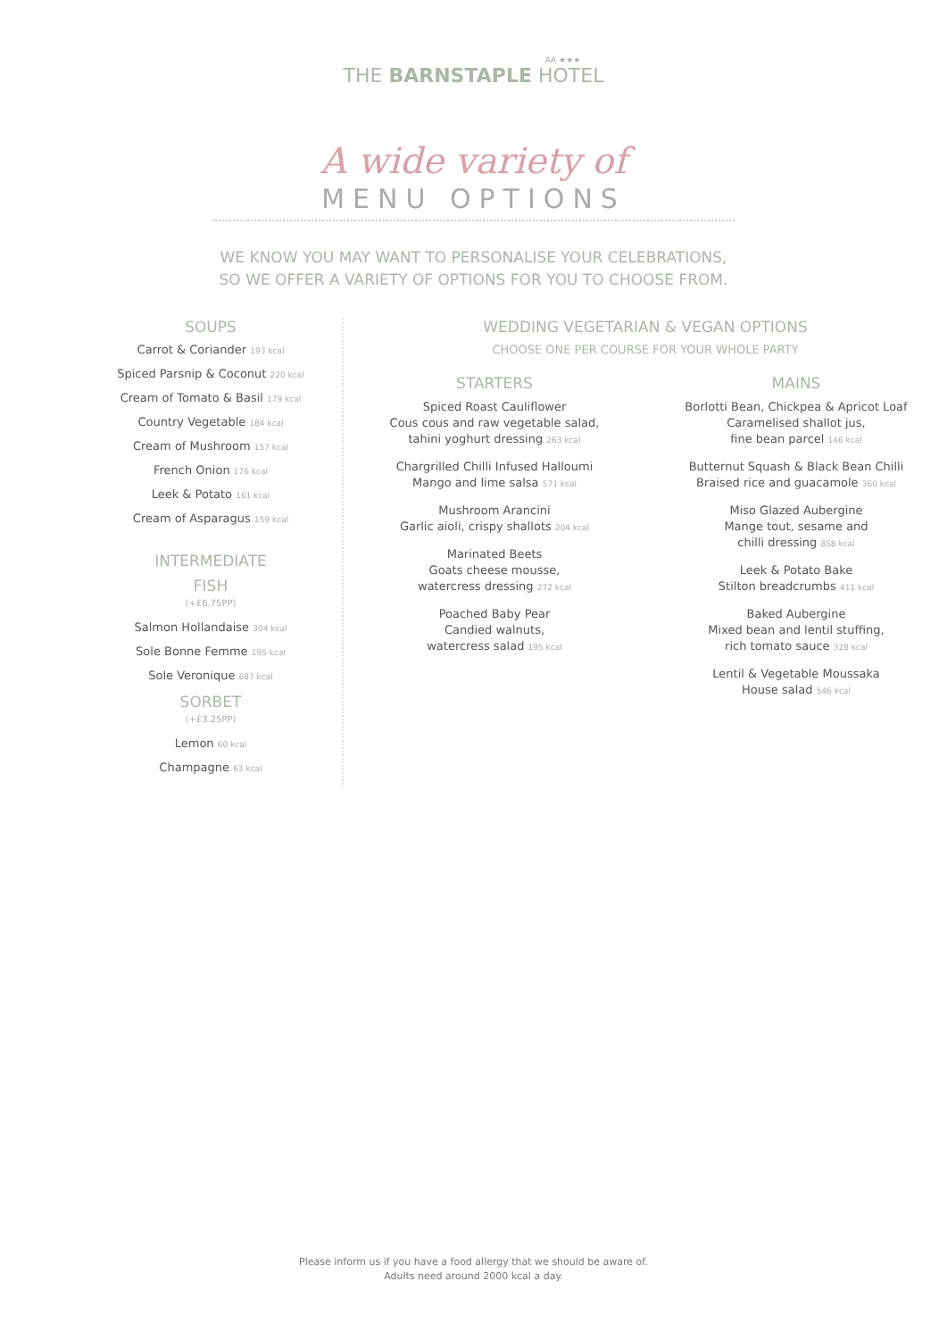AA ★★★
THE BARNSTAPLE HOTEL
A wide variety of
MENU OPTIONS
WE KNOW YOU MAY WANT TO PERSONALISE YOUR CELEBRATIONS,
SO WE OFFER A VARIETY OF OPTIONS FOR YOU TO CHOOSE FROM.
SOUPS
Carrot & Coriander 193 kcal
Spiced Parsnip & Coconut 220 kcal
Cream of Tomato & Basil 179 kcal
Country Vegetable 184 kcal
Cream of Mushroom 157 kcal
French Onion 176 kcal
Leek & Potato 161 kcal
Cream of Asparagus 159 kcal
INTERMEDIATE
FISH
(+£6.75PP)
Salmon Hollandaise 304 kcal
Sole Bonne Femme 195 kcal
Sole Veronique 687 kcal
SORBET
(+£3.25PP)
Lemon 60 kcal
Champagne 63 kcal
WEDDING VEGETARIAN & VEGAN OPTIONS
CHOOSE ONE PER COURSE FOR YOUR WHOLE PARTY
STARTERS
Spiced Roast Cauliflower
Cous cous and raw vegetable salad,
tahini yoghurt dressing 263 kcal
Chargrilled Chilli Infused Halloumi
Mango and lime salsa 571 kcal
Mushroom Arancini
Garlic aioli, crispy shallots 204 kcal
Marinated Beets
Goats cheese mousse,
watercress dressing 272 kcal
Poached Baby Pear
Candied walnuts,
watercress salad 195 kcal
MAINS
Borlotti Bean, Chickpea & Apricot Loaf
Caramelised shallot jus,
fine bean parcel 146 kcal
Butternut Squash & Black Bean Chilli
Braised rice and guacamole 360 kcal
Miso Glazed Aubergine
Mange tout, sesame and
chilli dressing 858 kcal
Leek & Potato Bake
Stilton breadcrumbs 411 kcal
Baked Aubergine
Mixed bean and lentil stuffing,
rich tomato sauce 328 kcal
Lentil & Vegetable Moussaka
House salad 546 kcal
Please inform us if you have a food allergy that we should be aware of.
Adults need around 2000 kcal a day.